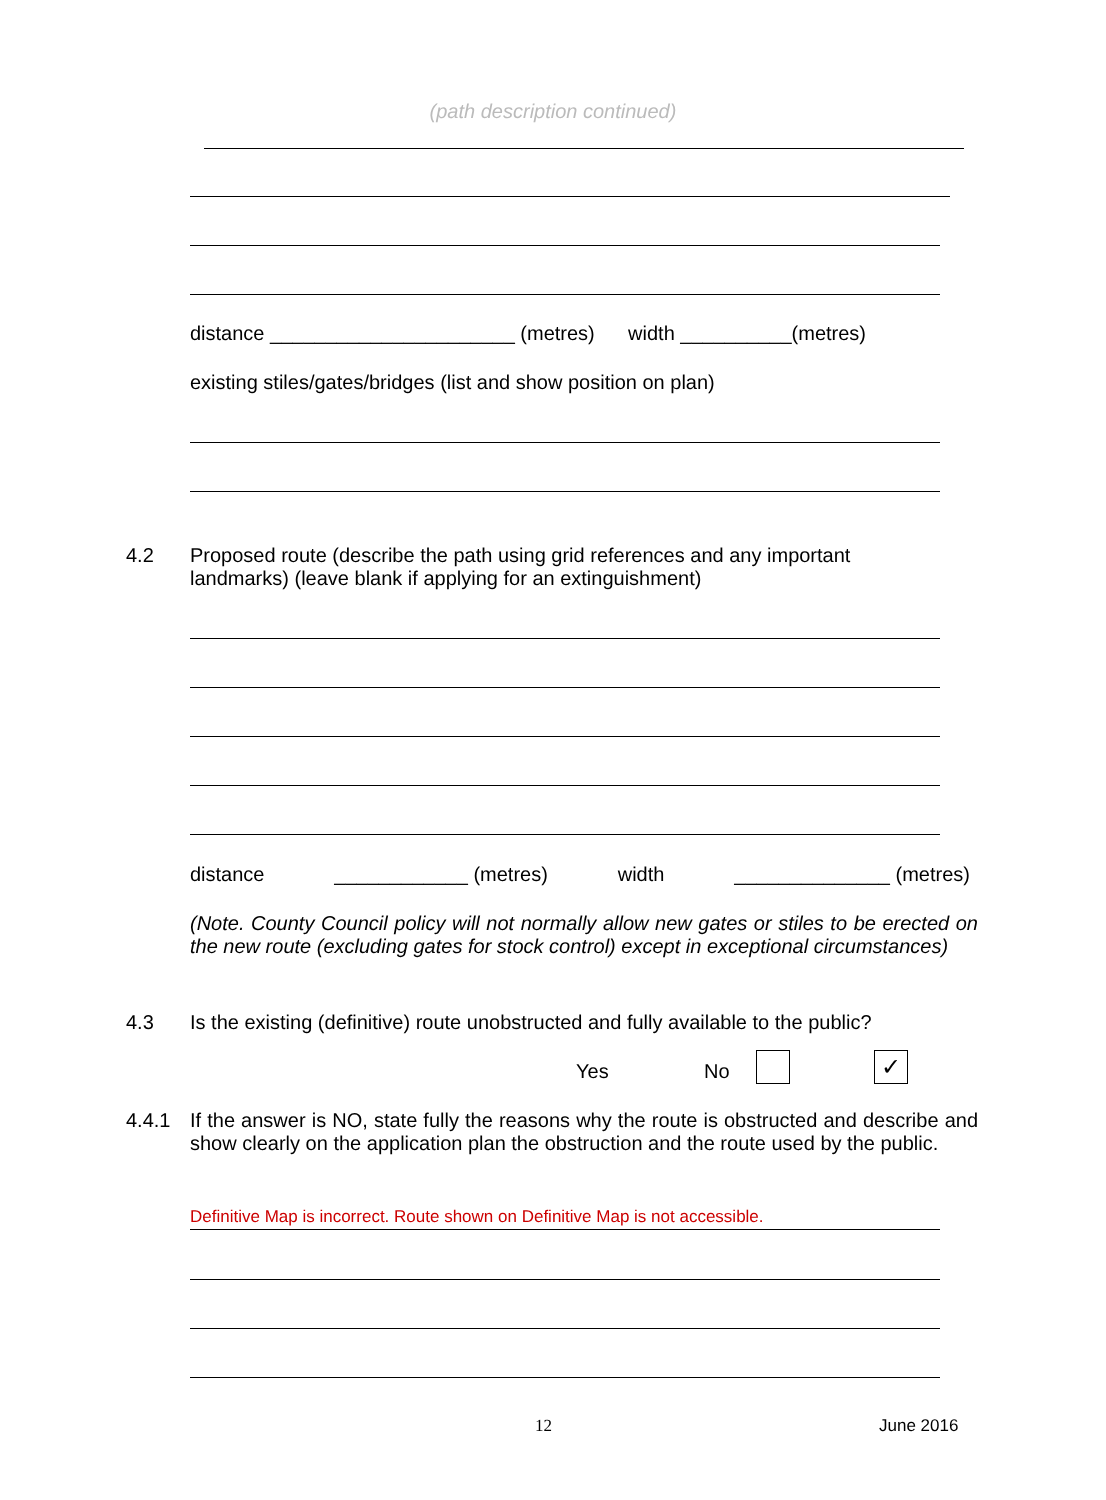(path description continued)
distance ______________________ (metres) width __________(metres)
existing stiles/gates/bridges (list and show position on plan)
4.2
Proposed route (describe the path using grid references and any important landmarks) (leave blank if applying for an extinguishment)
distance ____________ (metres) width ______________ (metres)
(Note. County Council policy will not normally allow new gates or stiles to be erected on the new route (excluding gates for stock control) except in exceptional circumstances)
4.3
Is the existing (definitive) route unobstructed and fully available to the public?
Yes No ✓
4.4.1
If the answer is NO, state fully the reasons why the route is obstructed and describe and show clearly on the application plan the obstruction and the route used by the public.
Definitive Map is incorrect. Route shown on Definitive Map is not accessible.
12 June 2016